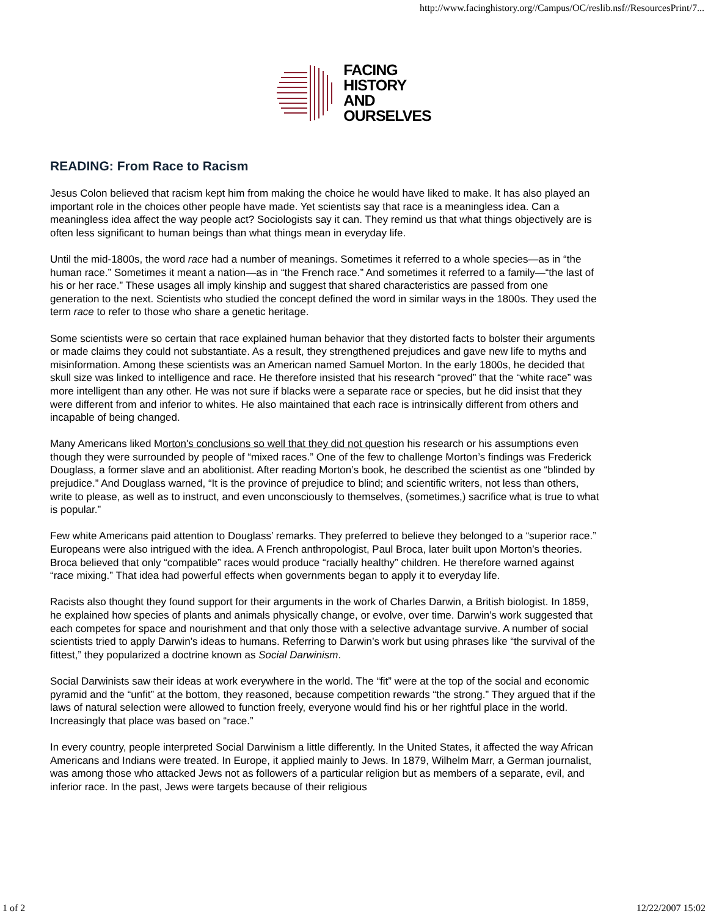http://www.facinghistory.org//Campus/OC/reslib.nsf//ResourcesPrint/7...
FACING
HISTORY
AND
OURSELVES
READING: From Race to Racism
Jesus Colon believed that racism kept him from making the choice he would have liked to make. It has also played an important role in the choices other people have made. Yet scientists say that race is a meaningless idea. Can a meaningless idea affect the way people act? Sociologists say it can. They remind us that what things objectively are is often less significant to human beings than what things mean in everyday life.
Until the mid-1800s, the word race had a number of meanings. Sometimes it referred to a whole species—as in “the human race.” Sometimes it meant a nation—as in “the French race.” And sometimes it referred to a family—“the last of his or her race.” These usages all imply kinship and suggest that shared characteristics are passed from one generation to the next. Scientists who studied the concept defined the word in similar ways in the 1800s. They used the term race to refer to those who share a genetic heritage.
Some scientists were so certain that race explained human behavior that they distorted facts to bolster their arguments or made claims they could not substantiate. As a result, they strengthened prejudices and gave new life to myths and misinformation. Among these scientists was an American named Samuel Morton. In the early 1800s, he decided that skull size was linked to intelligence and race. He therefore insisted that his research “proved” that the “white race” was more intelligent than any other. He was not sure if blacks were a separate race or species, but he did insist that they were different from and inferior to whites. He also maintained that each race is intrinsically different from others and incapable of being changed.
Many Americans liked Morton's conclusions so well that they did not question his research or his assumptions even though they were surrounded by people of “mixed races.” One of the few to challenge Morton’s findings was Frederick Douglass, a former slave and an abolitionist. After reading Morton’s book, he described the scientist as one “blinded by prejudice.” And Douglass warned, “It is the province of prejudice to blind; and scientific writers, not less than others, write to please, as well as to instruct, and even unconsciously to themselves, (sometimes,) sacrifice what is true to what is popular.”
Few white Americans paid attention to Douglass’ remarks. They preferred to believe they belonged to a “superior race.” Europeans were also intrigued with the idea. A French anthropologist, Paul Broca, later built upon Morton’s theories. Broca believed that only “compatible” races would produce “racially healthy” children. He therefore warned against “race mixing.” That idea had powerful effects when governments began to apply it to everyday life.
Racists also thought they found support for their arguments in the work of Charles Darwin, a British biologist. In 1859, he explained how species of plants and animals physically change, or evolve, over time. Darwin’s work suggested that each competes for space and nourishment and that only those with a selective advantage survive. A number of social scientists tried to apply Darwin’s ideas to humans. Referring to Darwin’s work but using phrases like “the survival of the fittest,” they popularized a doctrine known as Social Darwinism.
Social Darwinists saw their ideas at work everywhere in the world. The “fit” were at the top of the social and economic pyramid and the “unfit” at the bottom, they reasoned, because competition rewards “the strong.” They argued that if the laws of natural selection were allowed to function freely, everyone would find his or her rightful place in the world. Increasingly that place was based on “race.”
In every country, people interpreted Social Darwinism a little differently. In the United States, it affected the way African Americans and Indians were treated. In Europe, it applied mainly to Jews. In 1879, Wilhelm Marr, a German journalist, was among those who attacked Jews not as followers of a particular religion but as members of a separate, evil, and inferior race. In the past, Jews were targets because of their religious
1 of 2 12/22/2007 15:02